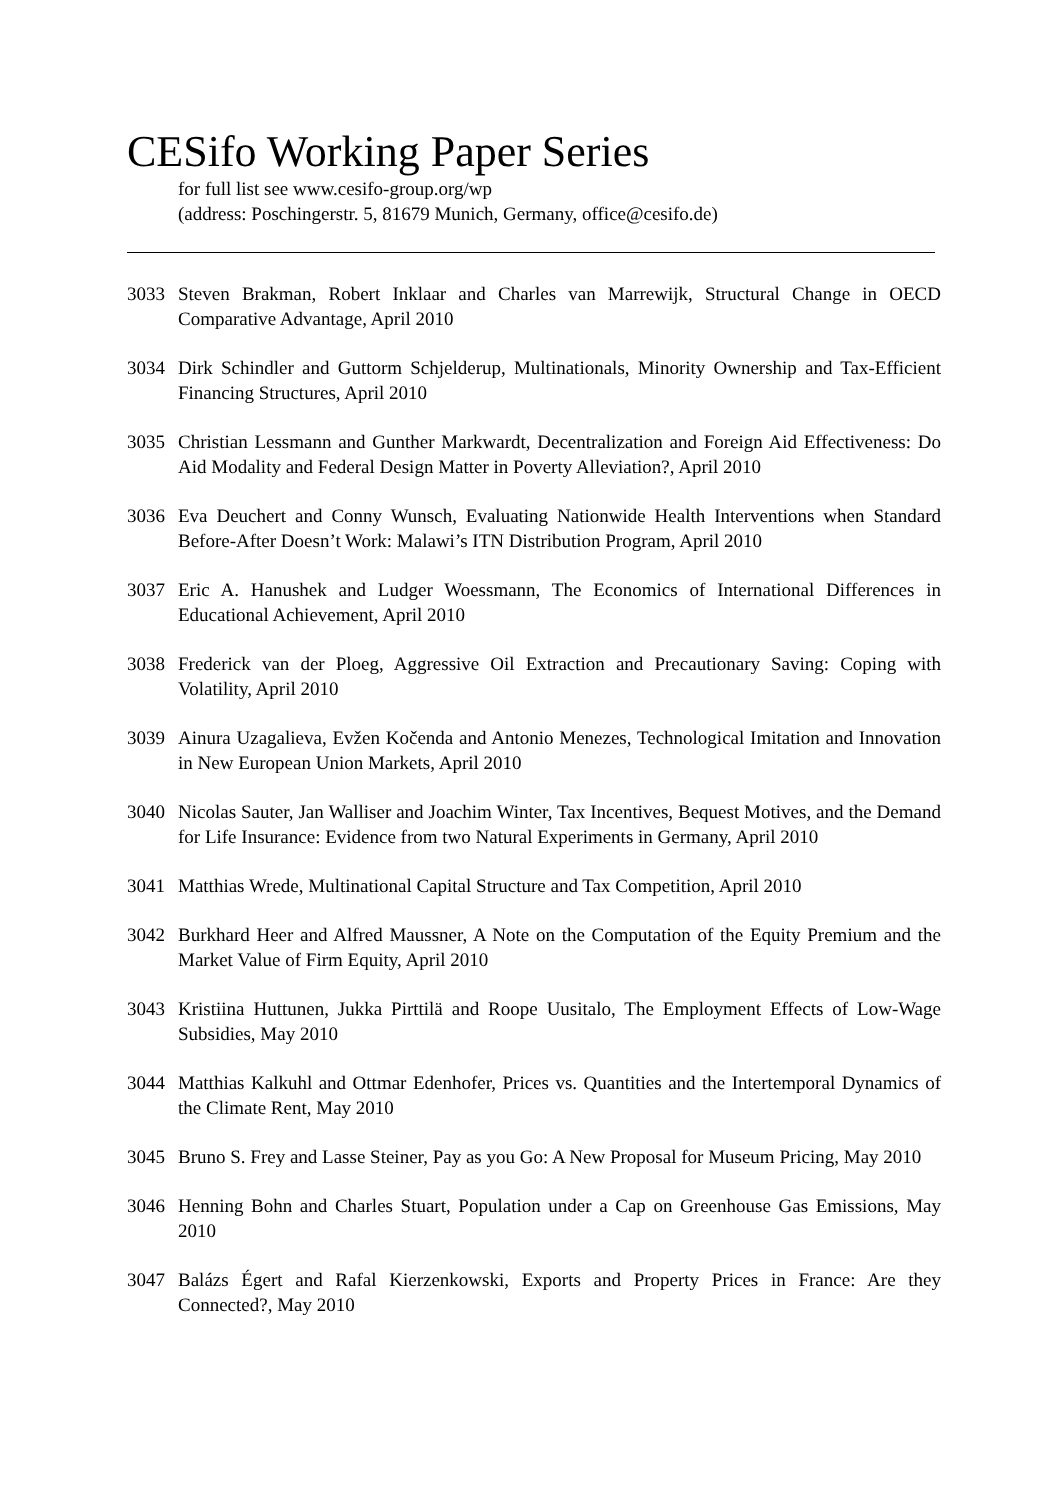CESifo Working Paper Series
for full list see www.cesifo-group.org/wp
(address: Poschingerstr. 5, 81679 Munich, Germany, office@cesifo.de)
3033 Steven Brakman, Robert Inklaar and Charles van Marrewijk, Structural Change in OECD Comparative Advantage, April 2010
3034 Dirk Schindler and Guttorm Schjelderup, Multinationals, Minority Ownership and Tax-Efficient Financing Structures, April 2010
3035 Christian Lessmann and Gunther Markwardt, Decentralization and Foreign Aid Effectiveness: Do Aid Modality and Federal Design Matter in Poverty Alleviation?, April 2010
3036 Eva Deuchert and Conny Wunsch, Evaluating Nationwide Health Interventions when Standard Before-After Doesn’t Work: Malawi’s ITN Distribution Program, April 2010
3037 Eric A. Hanushek and Ludger Woessmann, The Economics of International Differences in Educational Achievement, April 2010
3038 Frederick van der Ploeg, Aggressive Oil Extraction and Precautionary Saving: Coping with Volatility, April 2010
3039 Ainura Uzagalieva, Evžen Kočenda and Antonio Menezes, Technological Imitation and Innovation in New European Union Markets, April 2010
3040 Nicolas Sauter, Jan Walliser and Joachim Winter, Tax Incentives, Bequest Motives, and the Demand for Life Insurance: Evidence from two Natural Experiments in Germany, April 2010
3041 Matthias Wrede, Multinational Capital Structure and Tax Competition, April 2010
3042 Burkhard Heer and Alfred Maussner, A Note on the Computation of the Equity Premium and the Market Value of Firm Equity, April 2010
3043 Kristiina Huttunen, Jukka Pirttilä and Roope Uusitalo, The Employment Effects of Low-Wage Subsidies, May 2010
3044 Matthias Kalkuhl and Ottmar Edenhofer, Prices vs. Quantities and the Intertemporal Dynamics of the Climate Rent, May 2010
3045 Bruno S. Frey and Lasse Steiner, Pay as you Go: A New Proposal for Museum Pricing, May 2010
3046 Henning Bohn and Charles Stuart, Population under a Cap on Greenhouse Gas Emissions, May 2010
3047 Balázs Égert and Rafal Kierzenkowski, Exports and Property Prices in France: Are they Connected?, May 2010